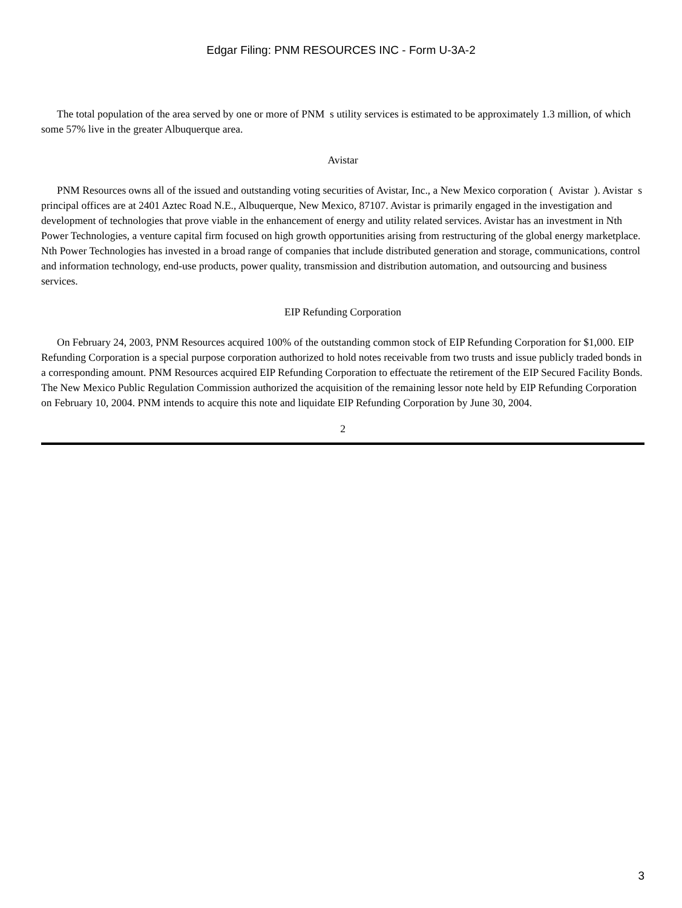Edgar Filing: PNM RESOURCES INC - Form U-3A-2
The total population of the area served by one or more of PNM s utility services is estimated to be approximately 1.3 million, of which some 57% live in the greater Albuquerque area.
Avistar
PNM Resources owns all of the issued and outstanding voting securities of Avistar, Inc., a New Mexico corporation ( Avistar ). Avistar s principal offices are at 2401 Aztec Road N.E., Albuquerque, New Mexico, 87107. Avistar is primarily engaged in the investigation and development of technologies that prove viable in the enhancement of energy and utility related services. Avistar has an investment in Nth Power Technologies, a venture capital firm focused on high growth opportunities arising from restructuring of the global energy marketplace. Nth Power Technologies has invested in a broad range of companies that include distributed generation and storage, communications, control and information technology, end-use products, power quality, transmission and distribution automation, and outsourcing and business services.
EIP Refunding Corporation
On February 24, 2003, PNM Resources acquired 100% of the outstanding common stock of EIP Refunding Corporation for $1,000. EIP Refunding Corporation is a special purpose corporation authorized to hold notes receivable from two trusts and issue publicly traded bonds in a corresponding amount. PNM Resources acquired EIP Refunding Corporation to effectuate the retirement of the EIP Secured Facility Bonds. The New Mexico Public Regulation Commission authorized the acquisition of the remaining lessor note held by EIP Refunding Corporation on February 10, 2004. PNM intends to acquire this note and liquidate EIP Refunding Corporation by June 30, 2004.
2
3